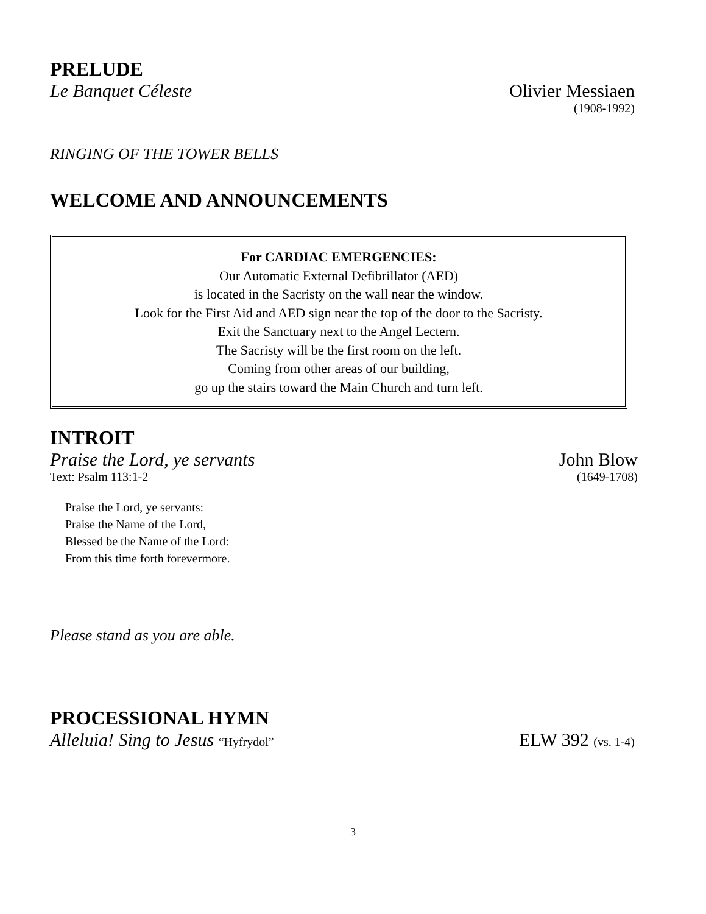PRELUDE
Le Banquet Céleste Olivier Messiaen
(1908-1992)
RINGING OF THE TOWER BELLS
WELCOME AND ANNOUNCEMENTS
For CARDIAC EMERGENCIES:
Our Automatic External Defibrillator (AED)
is located in the Sacristy on the wall near the window.
Look for the First Aid and AED sign near the top of the door to the Sacristy.
Exit the Sanctuary next to the Angel Lectern.
The Sacristy will be the first room on the left.
Coming from other areas of our building,
go up the stairs toward the Main Church and turn left.
INTROIT
Praise the Lord, ye servants John Blow
Text: Psalm 113:1-2 (1649-1708)
Praise the Lord, ye servants:
Praise the Name of the Lord,
Blessed be the Name of the Lord:
From this time forth forevermore.
Please stand as you are able.
PROCESSIONAL HYMN
Alleluia! Sing to Jesus “Hyfrydol” ELW 392 (vs. 1-4)
3